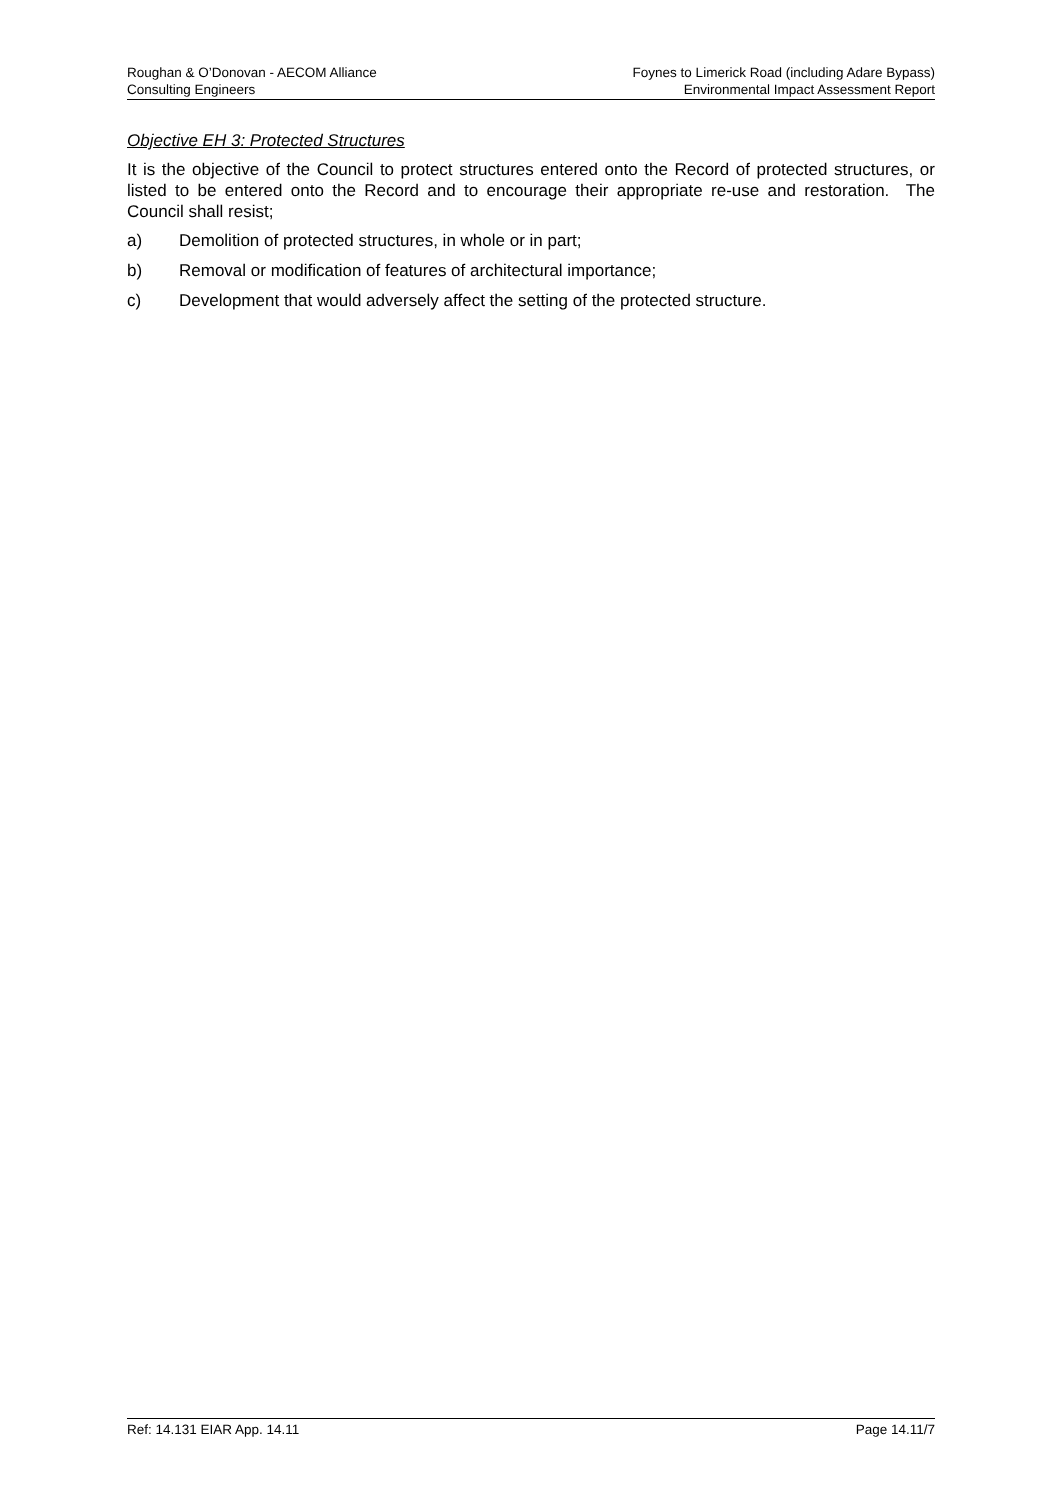Roughan & O’Donovan - AECOM Alliance
Consulting Engineers
Foynes to Limerick Road (including Adare Bypass)
Environmental Impact Assessment Report
Objective EH 3: Protected Structures
It is the objective of the Council to protect structures entered onto the Record of protected structures, or listed to be entered onto the Record and to encourage their appropriate re-use and restoration. The Council shall resist;
a) Demolition of protected structures, in whole or in part;
b) Removal or modification of features of architectural importance;
c) Development that would adversely affect the setting of the protected structure.
Ref: 14.131 EIAR App. 14.11 Page 14.11/7